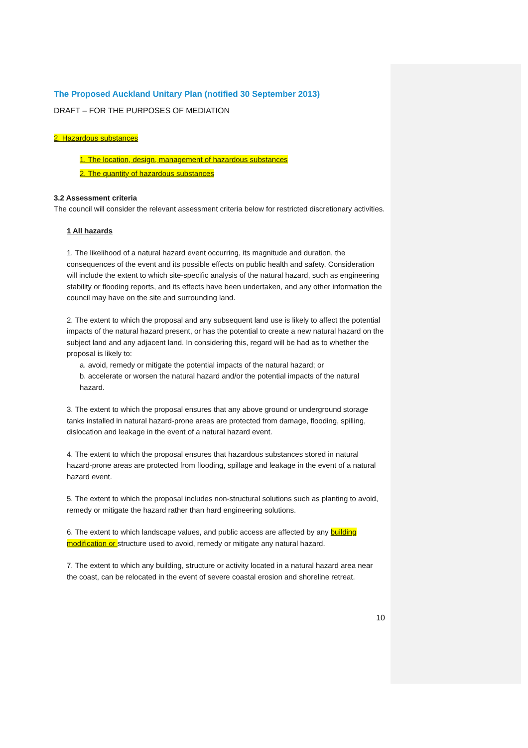The Proposed Auckland Unitary Plan (notified 30 September 2013)
DRAFT – FOR THE PURPOSES OF MEDIATION
2. Hazardous substances
1. The location, design, management of hazardous substances
2. The quantity of hazardous substances
3.2 Assessment criteria
The council will consider the relevant assessment criteria below for restricted discretionary activities.
1 All hazards
1. The likelihood of a natural hazard event occurring, its magnitude and duration, the consequences of the event and its possible effects on public health and safety. Consideration will include the extent to which site-specific analysis of the natural hazard, such as engineering stability or flooding reports, and its effects have been undertaken, and any other information the council may have on the site and surrounding land.
2. The extent to which the proposal and any subsequent land use is likely to affect the potential impacts of the natural hazard present, or has the potential to create a new natural hazard on the subject land and any adjacent land. In considering this, regard will be had as to whether the proposal is likely to:
a. avoid, remedy or mitigate the potential impacts of the natural hazard; or
b. accelerate or worsen the natural hazard and/or the potential impacts of the natural hazard.
3. The extent to which the proposal ensures that any above ground or underground storage tanks installed in natural hazard-prone areas are protected from damage, flooding, spilling, dislocation and leakage in the event of a natural hazard event.
4. The extent to which the proposal ensures that hazardous substances stored in natural hazard-prone areas are protected from flooding, spillage and leakage in the event of a natural hazard event.
5. The extent to which the proposal includes non-structural solutions such as planting to avoid, remedy or mitigate the hazard rather than hard engineering solutions.
6. The extent to which landscape values, and public access are affected by any building modification or structure used to avoid, remedy or mitigate any natural hazard.
7. The extent to which any building, structure or activity located in a natural hazard area near the coast, can be relocated in the event of severe coastal erosion and shoreline retreat.
10